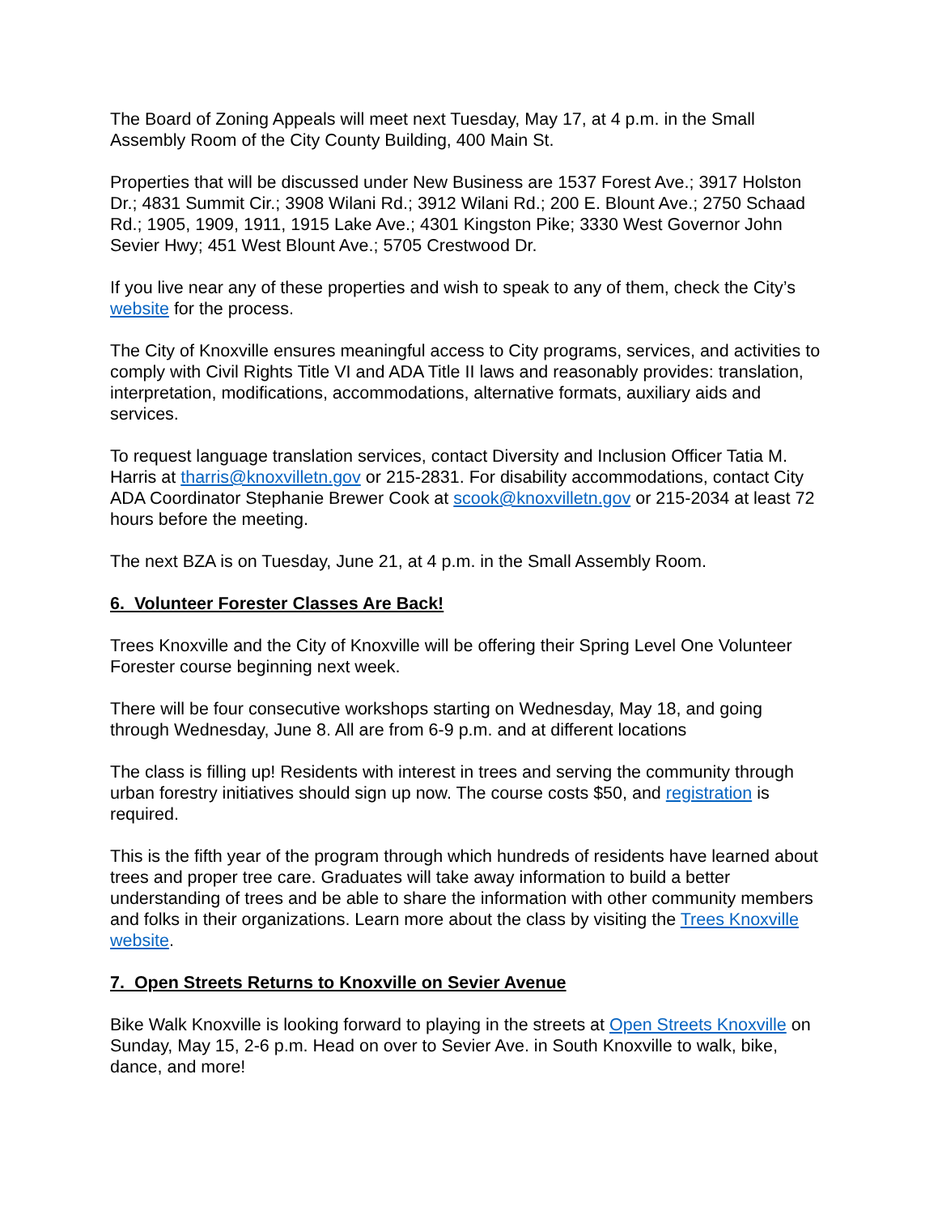The Board of Zoning Appeals will meet next Tuesday, May 17, at 4 p.m. in the Small Assembly Room of the City County Building, 400 Main St.
Properties that will be discussed under New Business are 1537 Forest Ave.; 3917 Holston Dr.; 4831 Summit Cir.; 3908 Wilani Rd.; 3912 Wilani Rd.; 200 E. Blount Ave.; 2750 Schaad Rd.; 1905, 1909, 1911, 1915 Lake Ave.; 4301 Kingston Pike; 3330 West Governor John Sevier Hwy; 451 West Blount Ave.; 5705 Crestwood Dr.
If you live near any of these properties and wish to speak to any of them, check the City’s website for the process.
The City of Knoxville ensures meaningful access to City programs, services, and activities to comply with Civil Rights Title VI and ADA Title II laws and reasonably provides: translation, interpretation, modifications, accommodations, alternative formats, auxiliary aids and services.
To request language translation services, contact Diversity and Inclusion Officer Tatia M. Harris at tharris@knoxvilletn.gov or 215-2831. For disability accommodations, contact City ADA Coordinator Stephanie Brewer Cook at scook@knoxvilletn.gov or 215-2034 at least 72 hours before the meeting.
The next BZA is on Tuesday, June 21, at 4 p.m. in the Small Assembly Room.
6. Volunteer Forester Classes Are Back!
Trees Knoxville and the City of Knoxville will be offering their Spring Level One Volunteer Forester course beginning next week.
There will be four consecutive workshops starting on Wednesday, May 18, and going through Wednesday, June 8. All are from 6-9 p.m. and at different locations
The class is filling up! Residents with interest in trees and serving the community through urban forestry initiatives should sign up now. The course costs $50, and registration is required.
This is the fifth year of the program through which hundreds of residents have learned about trees and proper tree care. Graduates will take away information to build a better understanding of trees and be able to share the information with other community members and folks in their organizations. Learn more about the class by visiting the Trees Knoxville website.
7. Open Streets Returns to Knoxville on Sevier Avenue
Bike Walk Knoxville is looking forward to playing in the streets at Open Streets Knoxville on Sunday, May 15, 2-6 p.m. Head on over to Sevier Ave. in South Knoxville to walk, bike, dance, and more!